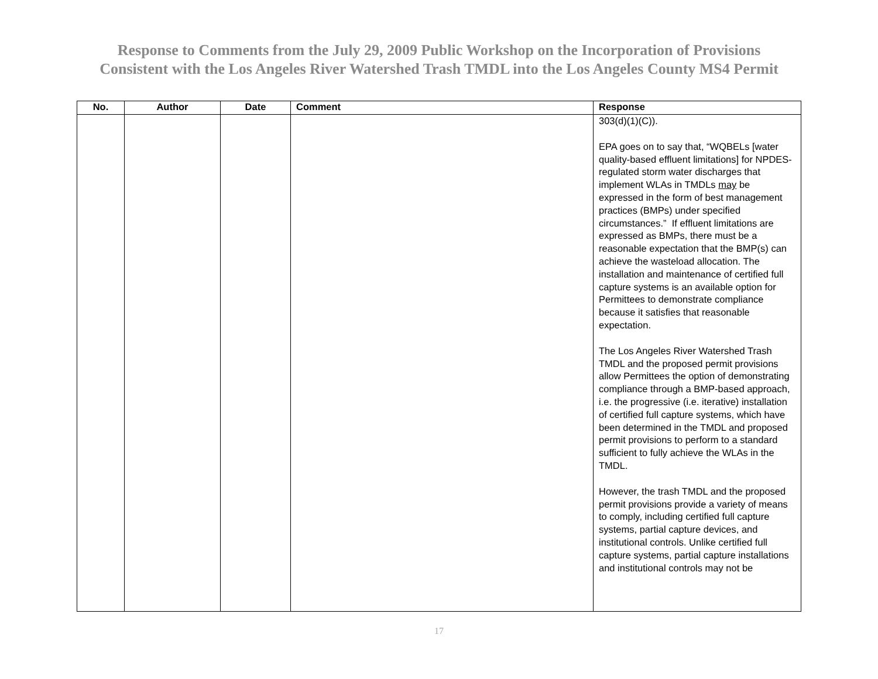Response to Comments from the July 29, 2009 Public Workshop on the Incorporation of Provisions
Consistent with the Los Angeles River Watershed Trash TMDL into the Los Angeles County MS4 Permit
| No. | Author | Date | Comment | Response |
| --- | --- | --- | --- | --- |
| | | | | 303(d)(1)(C)). EPA goes on to say that, “WQBELs [water quality-based effluent limitations] for NPDES-regulated storm water discharges that implement WLAs in TMDLs may be expressed in the form of best management practices (BMPs) under specified circumstances.” If effluent limitations are expressed as BMPs, there must be a reasonable expectation that the BMP(s) can achieve the wasteload allocation. The installation and maintenance of certified full capture systems is an available option for Permittees to demonstrate compliance because it satisfies that reasonable expectation. The Los Angeles River Watershed Trash TMDL and the proposed permit provisions allow Permittees the option of demonstrating compliance through a BMP-based approach, i.e. the progressive (i.e. iterative) installation of certified full capture systems, which have been determined in the TMDL and proposed permit provisions to perform to a standard sufficient to fully achieve the WLAs in the TMDL. However, the trash TMDL and the proposed permit provisions provide a variety of means to comply, including certified full capture systems, partial capture devices, and institutional controls. Unlike certified full capture systems, partial capture installations and institutional controls may not be |
17